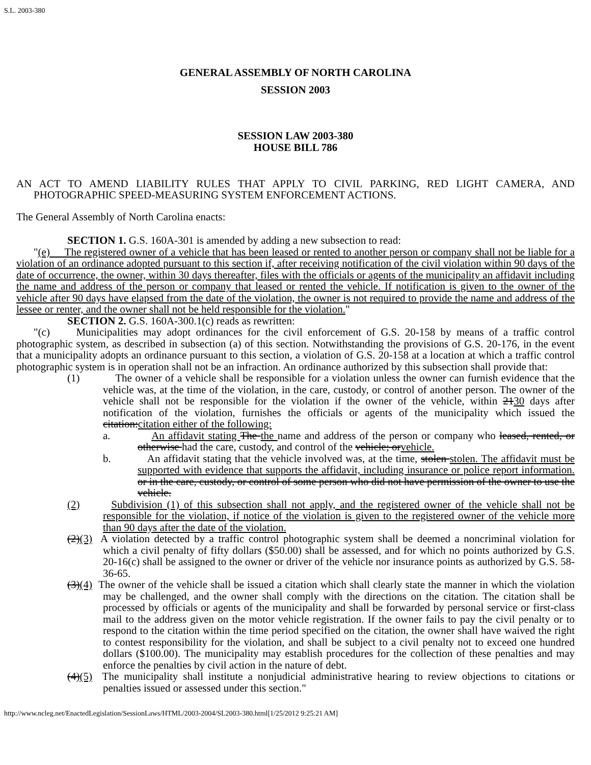S.L. 2003-380
GENERAL ASSEMBLY OF NORTH CAROLINA
SESSION 2003
SESSION LAW 2003-380
HOUSE BILL 786
AN ACT TO AMEND LIABILITY RULES THAT APPLY TO CIVIL PARKING, RED LIGHT CAMERA, AND PHOTOGRAPHIC SPEED-MEASURING SYSTEM ENFORCEMENT ACTIONS.
The General Assembly of North Carolina enacts:
SECTION 1. G.S. 160A-301 is amended by adding a new subsection to read:
"(e) The registered owner of a vehicle that has been leased or rented to another person or company shall not be liable for a violation of an ordinance adopted pursuant to this section if, after receiving notification of the civil violation within 90 days of the date of occurrence, the owner, within 30 days thereafter, files with the officials or agents of the municipality an affidavit including the name and address of the person or company that leased or rented the vehicle. If notification is given to the owner of the vehicle after 90 days have elapsed from the date of the violation, the owner is not required to provide the name and address of the lessee or renter, and the owner shall not be held responsible for the violation."
SECTION 2. G.S. 160A-300.1(c) reads as rewritten:
"(c) Municipalities may adopt ordinances for the civil enforcement of G.S. 20-158 by means of a traffic control photographic system, as described in subsection (a) of this section. Notwithstanding the provisions of G.S. 20-176, in the event that a municipality adopts an ordinance pursuant to this section, a violation of G.S. 20-158 at a location at which a traffic control photographic system is in operation shall not be an infraction. An ordinance authorized by this subsection shall provide that:
(1) The owner of a vehicle shall be responsible for a violation unless the owner can furnish evidence that the vehicle was, at the time of the violation, in the care, custody, or control of another person. The owner of the vehicle shall not be responsible for the violation if the owner of the vehicle, within 2130 days after notification of the violation, furnishes the officials or agents of the municipality which issued the citation:citation either of the following:
a. An affidavit stating The the name and address of the person or company who leased, rented, or otherwise had the care, custody, and control of the vehicle; orvehicle.
b. An affidavit stating that the vehicle involved was, at the time, stolen stolen. The affidavit must be supported with evidence that supports the affidavit, including insurance or police report information. or in the care, custody, or control of some person who did not have permission of the owner to use the vehicle.
(2) Subdivision (1) of this subsection shall not apply, and the registered owner of the vehicle shall not be responsible for the violation, if notice of the violation is given to the registered owner of the vehicle more than 90 days after the date of the violation.
(2)(3) A violation detected by a traffic control photographic system shall be deemed a noncriminal violation for which a civil penalty of fifty dollars ($50.00) shall be assessed, and for which no points authorized by G.S. 20-16(c) shall be assigned to the owner or driver of the vehicle nor insurance points as authorized by G.S. 58-36-65.
(3)(4) The owner of the vehicle shall be issued a citation which shall clearly state the manner in which the violation may be challenged, and the owner shall comply with the directions on the citation. The citation shall be processed by officials or agents of the municipality and shall be forwarded by personal service or first-class mail to the address given on the motor vehicle registration. If the owner fails to pay the civil penalty or to respond to the citation within the time period specified on the citation, the owner shall have waived the right to contest responsibility for the violation, and shall be subject to a civil penalty not to exceed one hundred dollars ($100.00). The municipality may establish procedures for the collection of these penalties and may enforce the penalties by civil action in the nature of debt.
(4)(5) The municipality shall institute a nonjudicial administrative hearing to review objections to citations or penalties issued or assessed under this section."
http://www.ncleg.net/EnactedLegislation/SessionLaws/HTML/2003-2004/SL2003-380.html[1/25/2012 9:25:21 AM]